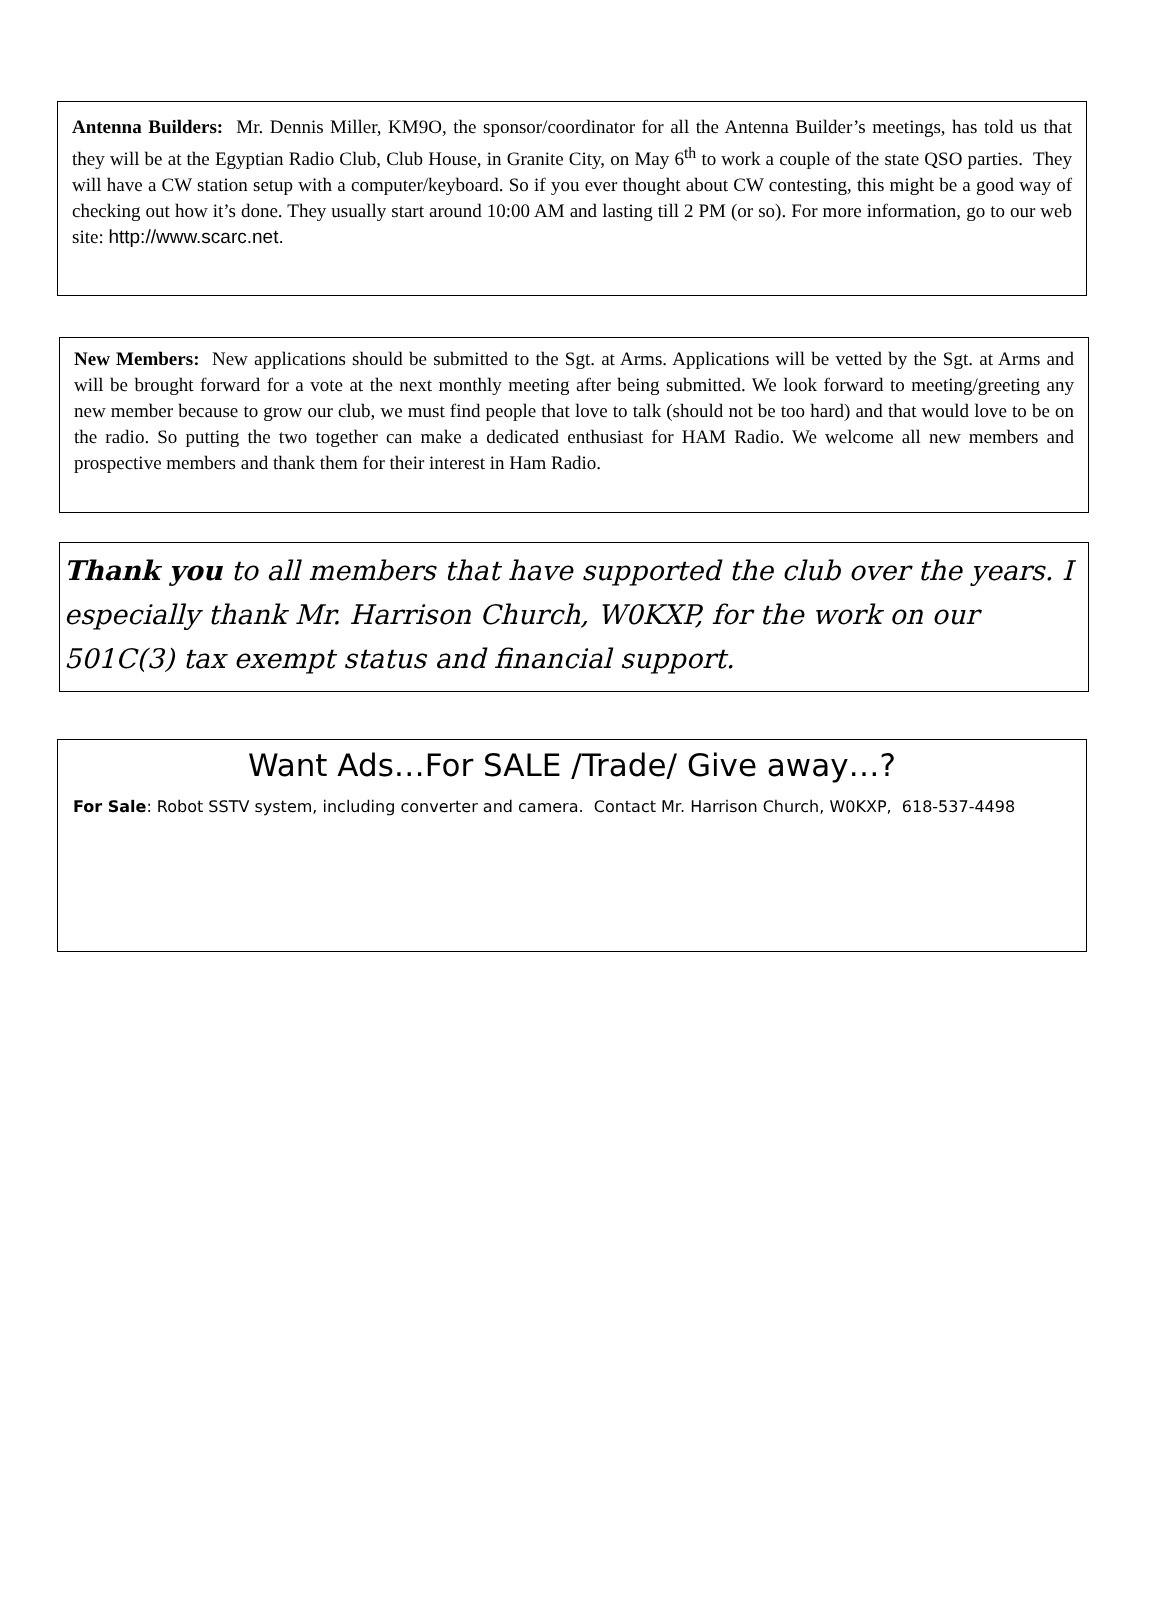Antenna Builders: Mr. Dennis Miller, KM9O, the sponsor/coordinator for all the Antenna Builder’s meetings, has told us that they will be at the Egyptian Radio Club, Club House, in Granite City, on May 6<sup>th</sup> to work a couple of the state QSO parties. They will have a CW station setup with a computer/keyboard. So if you ever thought about CW contesting, this might be a good way of checking out how it’s done. They usually start around 10:00 AM and lasting till 2 PM (or so). For more information, go to our web site: http://www.scarc.net.
New Members: New applications should be submitted to the Sgt. at Arms. Applications will be vetted by the Sgt. at Arms and will be brought forward for a vote at the next monthly meeting after being submitted. We look forward to meeting/greeting any new member because to grow our club, we must find people that love to talk (should not be too hard) and that would love to be on the radio. So putting the two together can make a dedicated enthusiast for HAM Radio. We welcome all new members and prospective members and thank them for their interest in Ham Radio.
Thank you to all members that have supported the club over the years. I especially thank Mr. Harrison Church, W0KXP, for the work on our 501C(3) tax exempt status and financial support.
Want Ads…For SALE /Trade/ Give away…?
For Sale: Robot SSTV system, including converter and camera. Contact Mr. Harrison Church, W0KXP, 618-537-4498